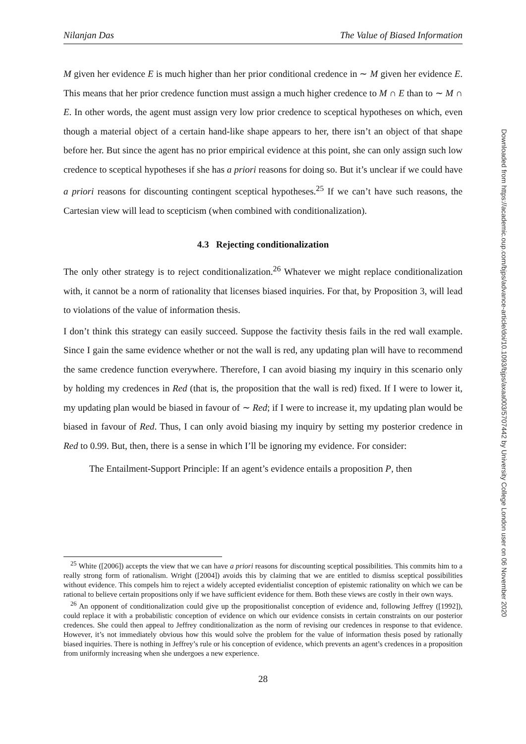Nilanjan Das The Value of Biased Information
M given her evidence E is much higher than her prior conditional credence in ∼ M given her evidence E. This means that her prior credence function must assign a much higher credence to M ∩ E than to ∼ M ∩ E. In other words, the agent must assign very low prior credence to sceptical hypotheses on which, even though a material object of a certain hand-like shape appears to her, there isn’t an object of that shape before her. But since the agent has no prior empirical evidence at this point, she can only assign such low credence to sceptical hypotheses if she has a priori reasons for doing so. But it’s unclear if we could have a priori reasons for discounting contingent sceptical hypotheses.<sup>25</sup> If we can’t have such reasons, the Cartesian view will lead to scepticism (when combined with conditionalization).
4.3 Rejecting conditionalization
The only other strategy is to reject conditionalization.<sup>26</sup> Whatever we might replace conditionalization with, it cannot be a norm of rationality that licenses biased inquiries. For that, by Proposition 3, will lead to violations of the value of information thesis.
I don’t think this strategy can easily succeed. Suppose the factivity thesis fails in the red wall example. Since I gain the same evidence whether or not the wall is red, any updating plan will have to recommend the same credence function everywhere. Therefore, I can avoid biasing my inquiry in this scenario only by holding my credences in Red (that is, the proposition that the wall is red) fixed. If I were to lower it, my updating plan would be biased in favour of ∼ Red; if I were to increase it, my updating plan would be biased in favour of Red. Thus, I can only avoid biasing my inquiry by setting my posterior credence in Red to 0.99. But, then, there is a sense in which I’ll be ignoring my evidence. For consider:
The Entailment-Support Principle: If an agent’s evidence entails a proposition P, then
<sup>25</sup> White ([2006]) accepts the view that we can have a priori reasons for discounting sceptical possibilities. This commits him to a really strong form of rationalism. Wright ([2004]) avoids this by claiming that we are entitled to dismiss sceptical possibilities without evidence. This compels him to reject a widely accepted evidentialist conception of epistemic rationality on which we can be rational to believe certain propositions only if we have sufficient evidence for them. Both these views are costly in their own ways.
<sup>26</sup> An opponent of conditionalization could give up the propositionalist conception of evidence and, following Jeffrey ([1992]), could replace it with a probabilistic conception of evidence on which our evidence consists in certain constraints on our posterior credences. She could then appeal to Jeffrey conditionalization as the norm of revising our credences in response to that evidence. However, it’s not immediately obvious how this would solve the problem for the value of information thesis posed by rationally biased inquiries. There is nothing in Jeffrey’s rule or his conception of evidence, which prevents an agent’s credences in a proposition from uniformly increasing when she undergoes a new experience.
28
Downloaded from https://academic.oup.com/bjps/advance-article/doi/10.1093/bjps/axaa003/5707442 by University College London user on 06 November 2020